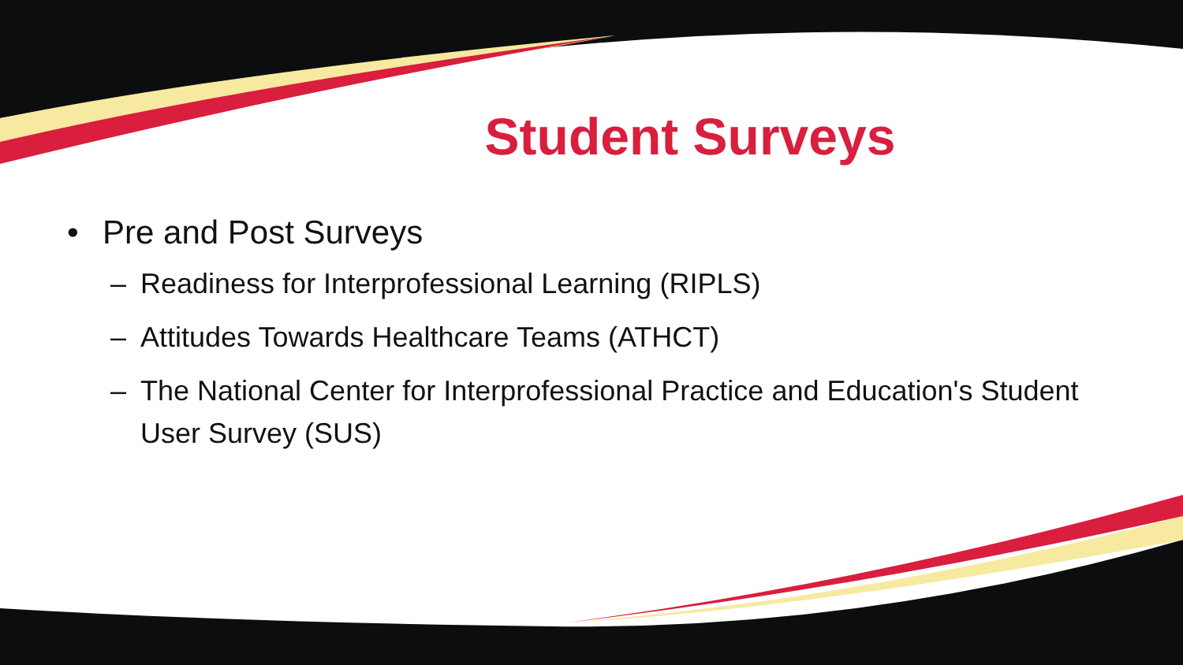Student Surveys
• Pre and Post Surveys
– Readiness for Interprofessional Learning (RIPLS)
– Attitudes Towards Healthcare Teams (ATHCT)
– The National Center for Interprofessional Practice and Education's Student User Survey (SUS)